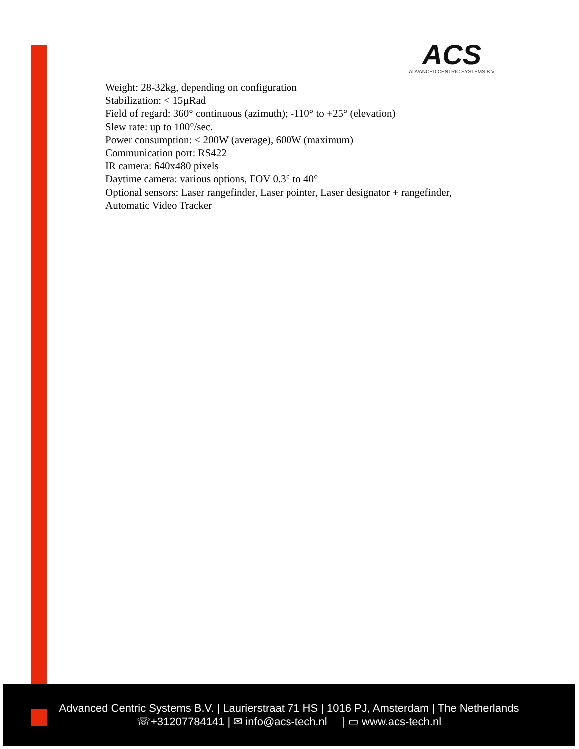ACS
ADVANCED CENTRIC SYSTEMS B.V
Weight: 28-32kg, depending on configuration
Stabilization: < 15µRad
Field of regard: 360° continuous (azimuth); -110° to +25° (elevation)
Slew rate: up to 100°/sec.
Power consumption: < 200W (average), 600W (maximum)
Communication port: RS422
IR camera: 640x480 pixels
Daytime camera: various options, FOV 0.3° to 40°
Optional sensors: Laser rangefinder, Laser pointer, Laser designator + rangefinder, Automatic Video Tracker
Advanced Centric Systems B.V. | Laurierstraat 71 HS | 1016 PJ, Amsterdam | The Netherlands
☏+31207784141 | ✉ info@acs-tech.nl | ▭ www.acs-tech.nl